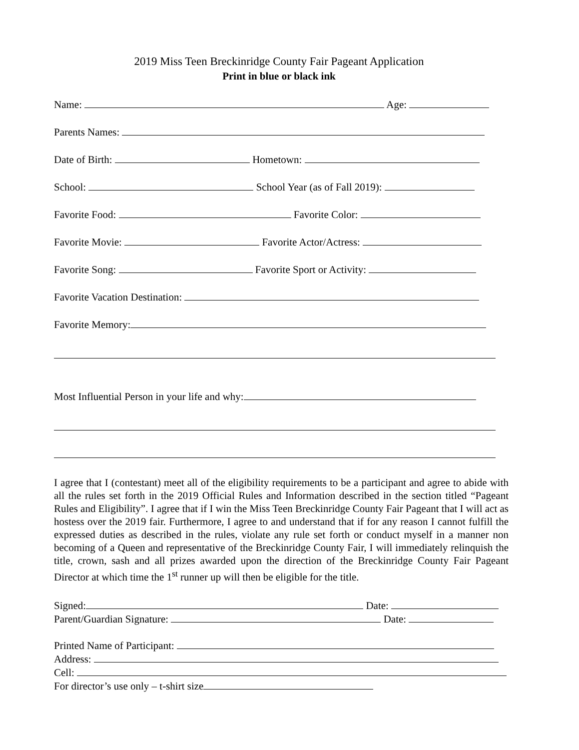2019 Miss Teen Breckinridge County Fair Pageant Application
Print in blue or black ink
Name: Age:
Parents Names:
Date of Birth: Hometown:
School: School Year (as of Fall 2019):
Favorite Food: Favorite Color:
Favorite Movie: Favorite Actor/Actress:
Favorite Song: Favorite Sport or Activity:
Favorite Vacation Destination:
Favorite Memory:
Most Influential Person in your life and why:
I agree that I (contestant) meet all of the eligibility requirements to be a participant and agree to abide with all the rules set forth in the 2019 Official Rules and Information described in the section titled “Pageant Rules and Eligibility”. I agree that if I win the Miss Teen Breckinridge County Fair Pageant that I will act as hostess over the 2019 fair. Furthermore, I agree to and understand that if for any reason I cannot fulfill the expressed duties as described in the rules, violate any rule set forth or conduct myself in a manner non becoming of a Queen and representative of the Breckinridge County Fair, I will immediately relinquish the title, crown, sash and all prizes awarded upon the direction of the Breckinridge County Fair Pageant Director at which time the 1<sup>st</sup> runner up will then be eligible for the title.
Signed: Date:
Parent/Guardian Signature: Date:
Printed Name of Participant:
Address:
Cell:
For director’s use only – t-shirt size